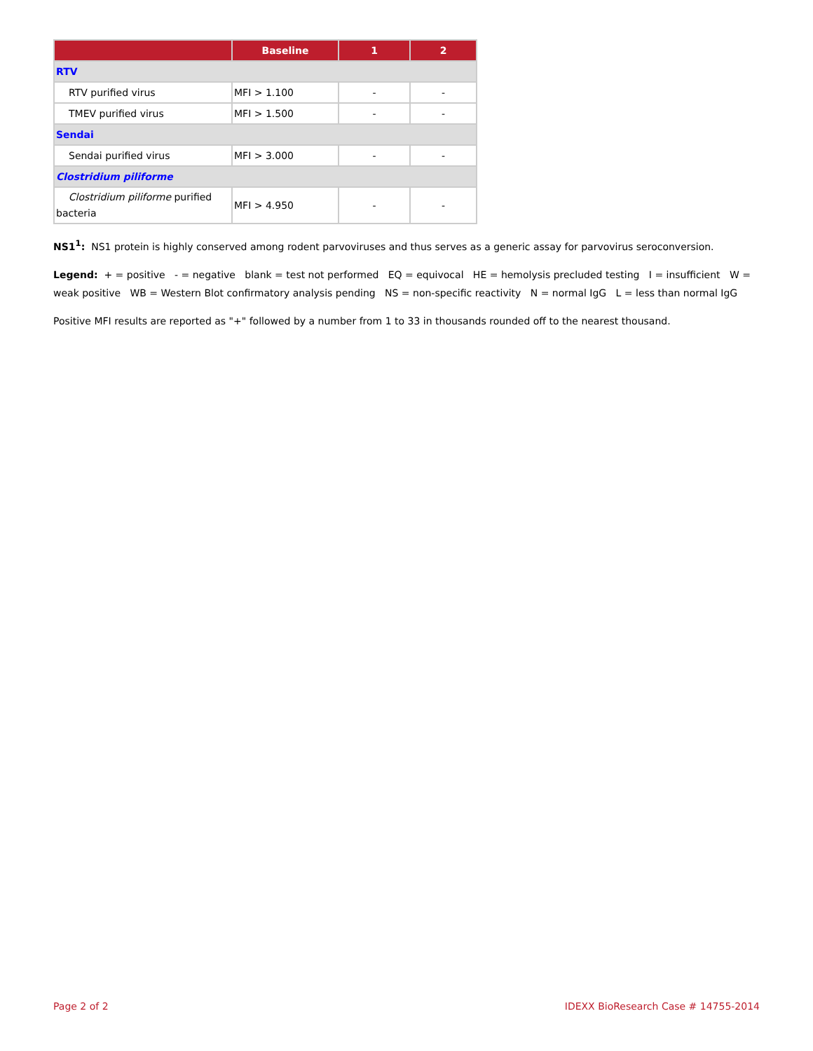| | Baseline | 1 | 2 |
| --- | --- | --- | --- |
| RTV | | | |
| RTV purified virus | MFI > 1.100 | - | - |
| TMEV purified virus | MFI > 1.500 | - | - |
| Sendai | | | |
| Sendai purified virus | MFI > 3.000 | - | - |
| Clostridium piliforme | | | |
| Clostridium piliforme purified bacteria | MFI > 4.950 | - | - |
NS1<sup>1</sup>: NS1 protein is highly conserved among rodent parvoviruses and thus serves as a generic assay for parvovirus seroconversion.
Legend: + = positive - = negative blank = test not performed EQ = equivocal HE = hemolysis precluded testing I = insufficient W = weak positive WB = Western Blot confirmatory analysis pending NS = non-specific reactivity N = normal IgG L = less than normal IgG
Positive MFI results are reported as "+" followed by a number from 1 to 33 in thousands rounded off to the nearest thousand.
Page 2 of 2 IDEXX BioResearch Case # 14755-2014